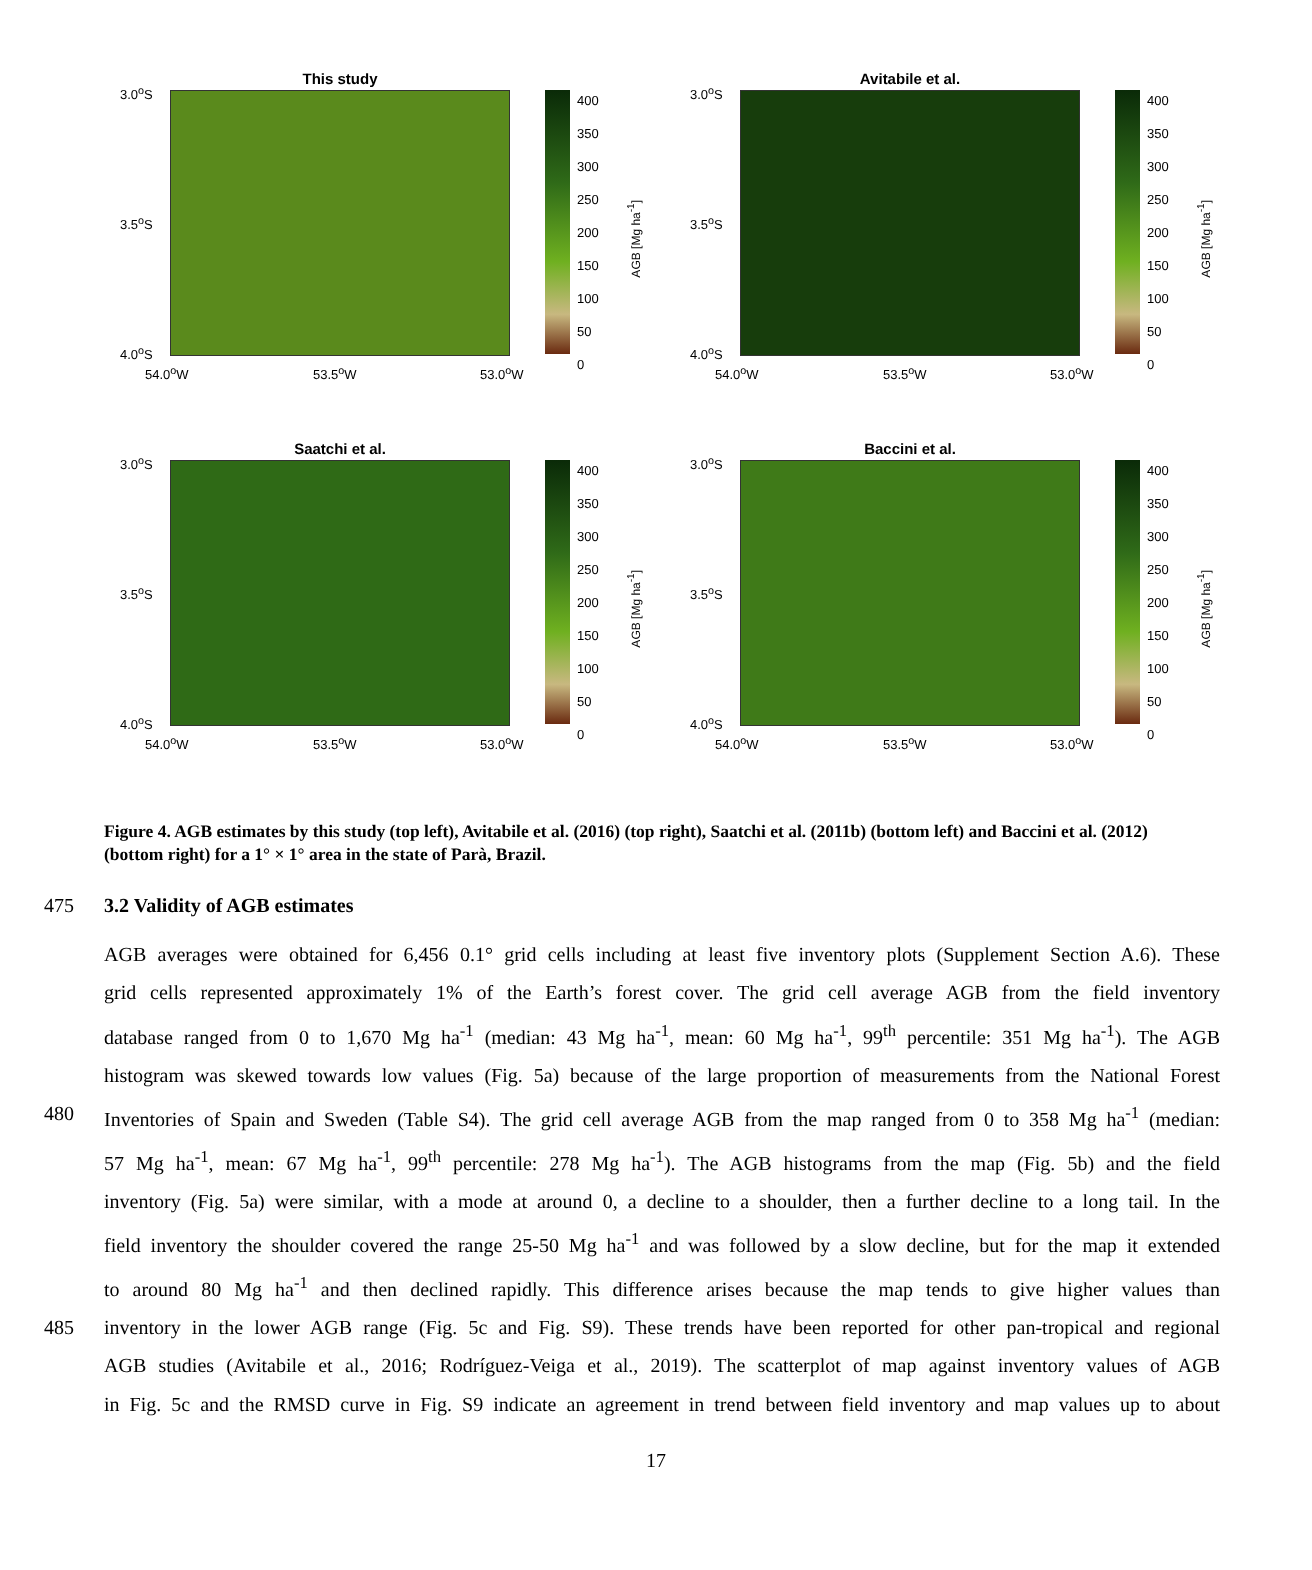This study
3.0<sup>o</sup>S
3.5<sup>o</sup>S
4.0<sup>o</sup>S
54.0<sup>o</sup>W 53.5<sup>o</sup>W 53.0<sup>o</sup>W
400
350
300
250
200
150
100
50
0
AGB [Mg ha<sup>-1</sup>]
Avitabile et al.
3.0<sup>o</sup>S
3.5<sup>o</sup>S
4.0<sup>o</sup>S
54.0<sup>o</sup>W 53.5<sup>o</sup>W 53.0<sup>o</sup>W
400
350
300
250
200
150
100
50
0
AGB [Mg ha<sup>-1</sup>]
Saatchi et al.
3.0<sup>o</sup>S
3.5<sup>o</sup>S
4.0<sup>o</sup>S
54.0<sup>o</sup>W 53.5<sup>o</sup>W 53.0<sup>o</sup>W
400
350
300
250
200
150
100
50
0
AGB [Mg ha<sup>-1</sup>]
Baccini et al.
3.0<sup>o</sup>S
3.5<sup>o</sup>S
4.0<sup>o</sup>S
54.0<sup>o</sup>W 53.5<sup>o</sup>W 53.0<sup>o</sup>W
400
350
300
250
200
150
100
50
0
AGB [Mg ha<sup>-1</sup>]
Figure 4. AGB estimates by this study (top left), Avitabile et al. (2016) (top right), Saatchi et al. (2011b) (bottom left) and Baccini et al. (2012) (bottom right) for a 1° × 1° area in the state of Parà, Brazil.
475 3.2 Validity of AGB estimates
AGB averages were obtained for 6,456 0.1° grid cells including at least five inventory plots (Supplement Section A.6). These
grid cells represented approximately 1% of the Earth’s forest cover. The grid cell average AGB from the field inventory
database ranged from 0 to 1,670 Mg ha<sup>-1</sup> (median: 43 Mg ha<sup>-1</sup>, mean: 60 Mg ha<sup>-1</sup>, 99<sup>th</sup> percentile: 351 Mg ha<sup>-1</sup>). The AGB
histogram was skewed towards low values (Fig. 5a) because of the large proportion of measurements from the National Forest
480 Inventories of Spain and Sweden (Table S4). The grid cell average AGB from the map ranged from 0 to 358 Mg ha<sup>-1</sup> (median:
57 Mg ha<sup>-1</sup>, mean: 67 Mg ha<sup>-1</sup>, 99<sup>th</sup> percentile: 278 Mg ha<sup>-1</sup>). The AGB histograms from the map (Fig. 5b) and the field
inventory (Fig. 5a) were similar, with a mode at around 0, a decline to a shoulder, then a further decline to a long tail. In the
field inventory the shoulder covered the range 25-50 Mg ha<sup>-1</sup> and was followed by a slow decline, but for the map it extended
to around 80 Mg ha<sup>-1</sup> and then declined rapidly. This difference arises because the map tends to give higher values than
485 inventory in the lower AGB range (Fig. 5c and Fig. S9). These trends have been reported for other pan-tropical and regional
AGB studies (Avitabile et al., 2016; Rodríguez-Veiga et al., 2019). The scatterplot of map against inventory values of AGB
in Fig. 5c and the RMSD curve in Fig. S9 indicate an agreement in trend between field inventory and map values up to about
17